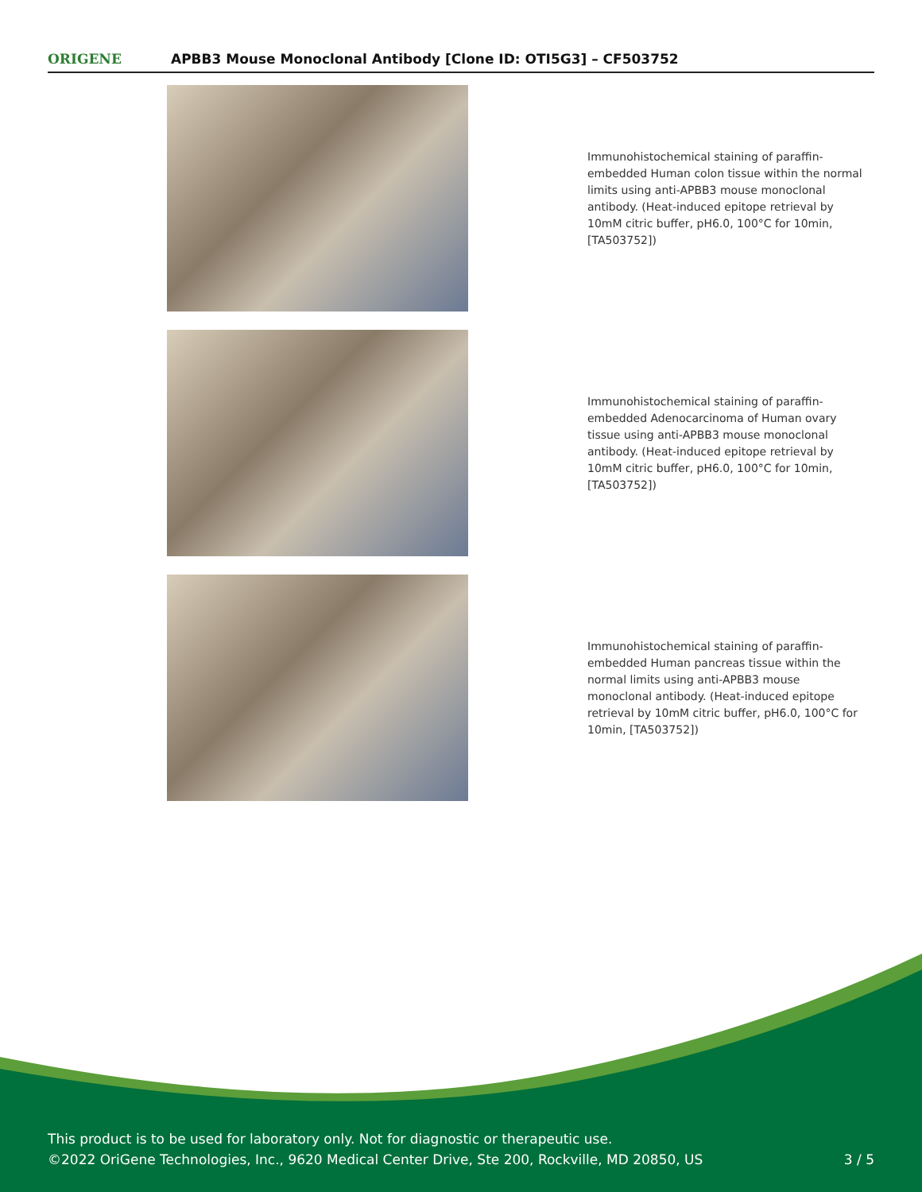ORIGENE
APBB3 Mouse Monoclonal Antibody [Clone ID: OTI5G3] – CF503752
Immunohistochemical staining of paraffin-embedded Human colon tissue within the normal limits using anti-APBB3 mouse monoclonal antibody. (Heat-induced epitope retrieval by 10mM citric buffer, pH6.0, 100°C for 10min, [TA503752])
Immunohistochemical staining of paraffin-embedded Adenocarcinoma of Human ovary tissue using anti-APBB3 mouse monoclonal antibody. (Heat-induced epitope retrieval by 10mM citric buffer, pH6.0, 100°C for 10min, [TA503752])
Immunohistochemical staining of paraffin-embedded Human pancreas tissue within the normal limits using anti-APBB3 mouse monoclonal antibody. (Heat-induced epitope retrieval by 10mM citric buffer, pH6.0, 100°C for 10min, [TA503752])
This product is to be used for laboratory only. Not for diagnostic or therapeutic use.
©2022 OriGene Technologies, Inc., 9620 Medical Center Drive, Ste 200, Rockville, MD 20850, US
3 / 5